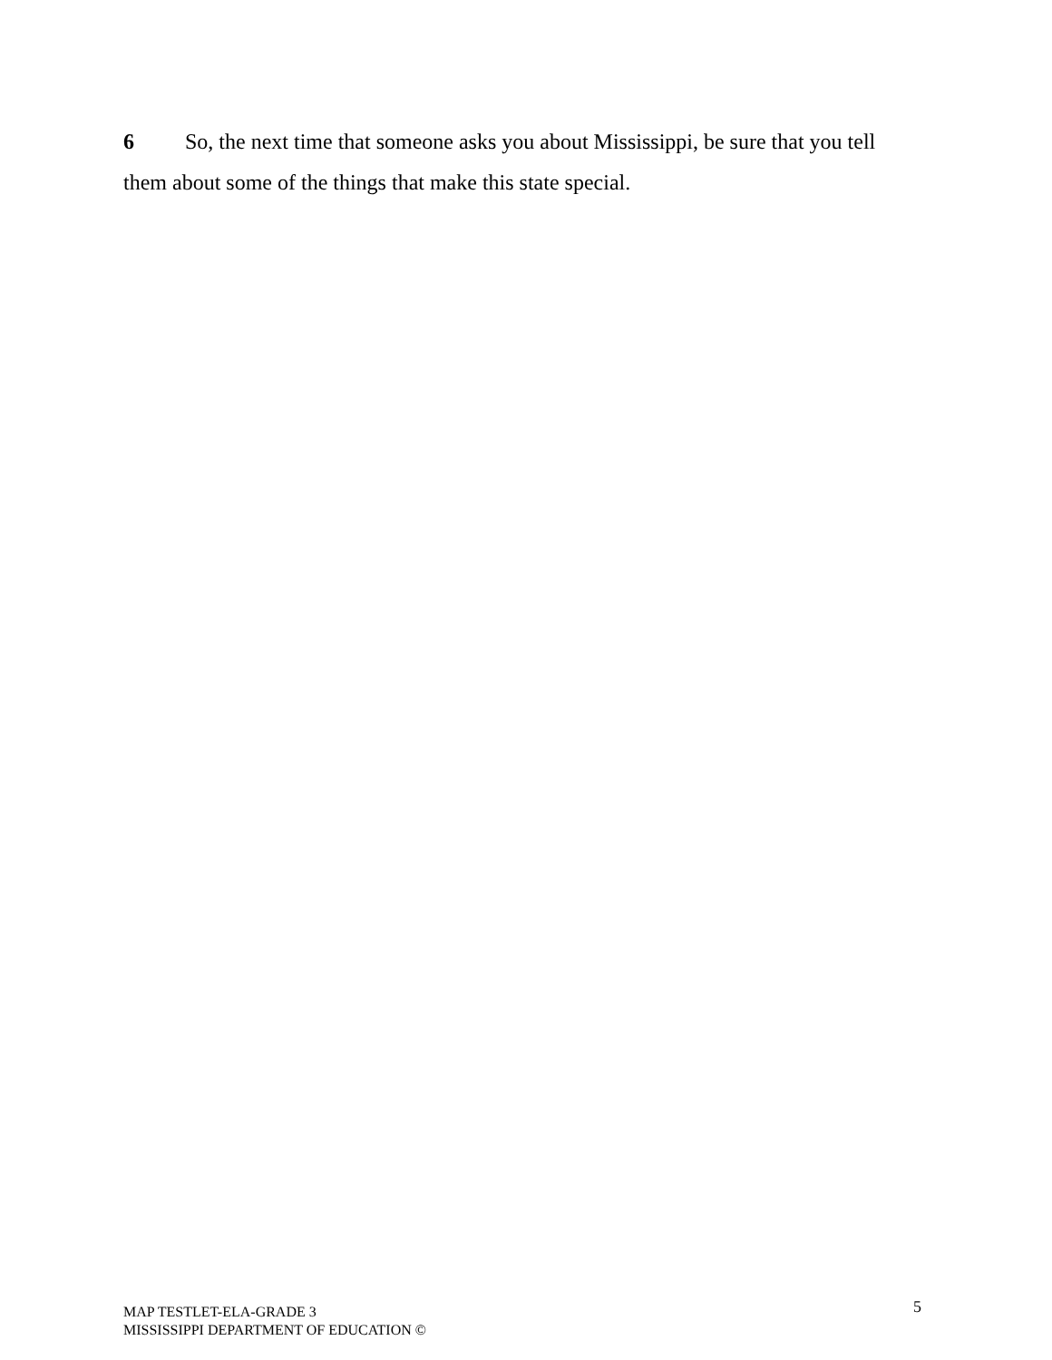6 So, the next time that someone asks you about Mississippi, be sure that you tell them about some of the things that make this state special.
MAP TESTLET-ELA-GRADE 3
MISSISSIPPI DEPARTMENT OF EDUCATION ©
5